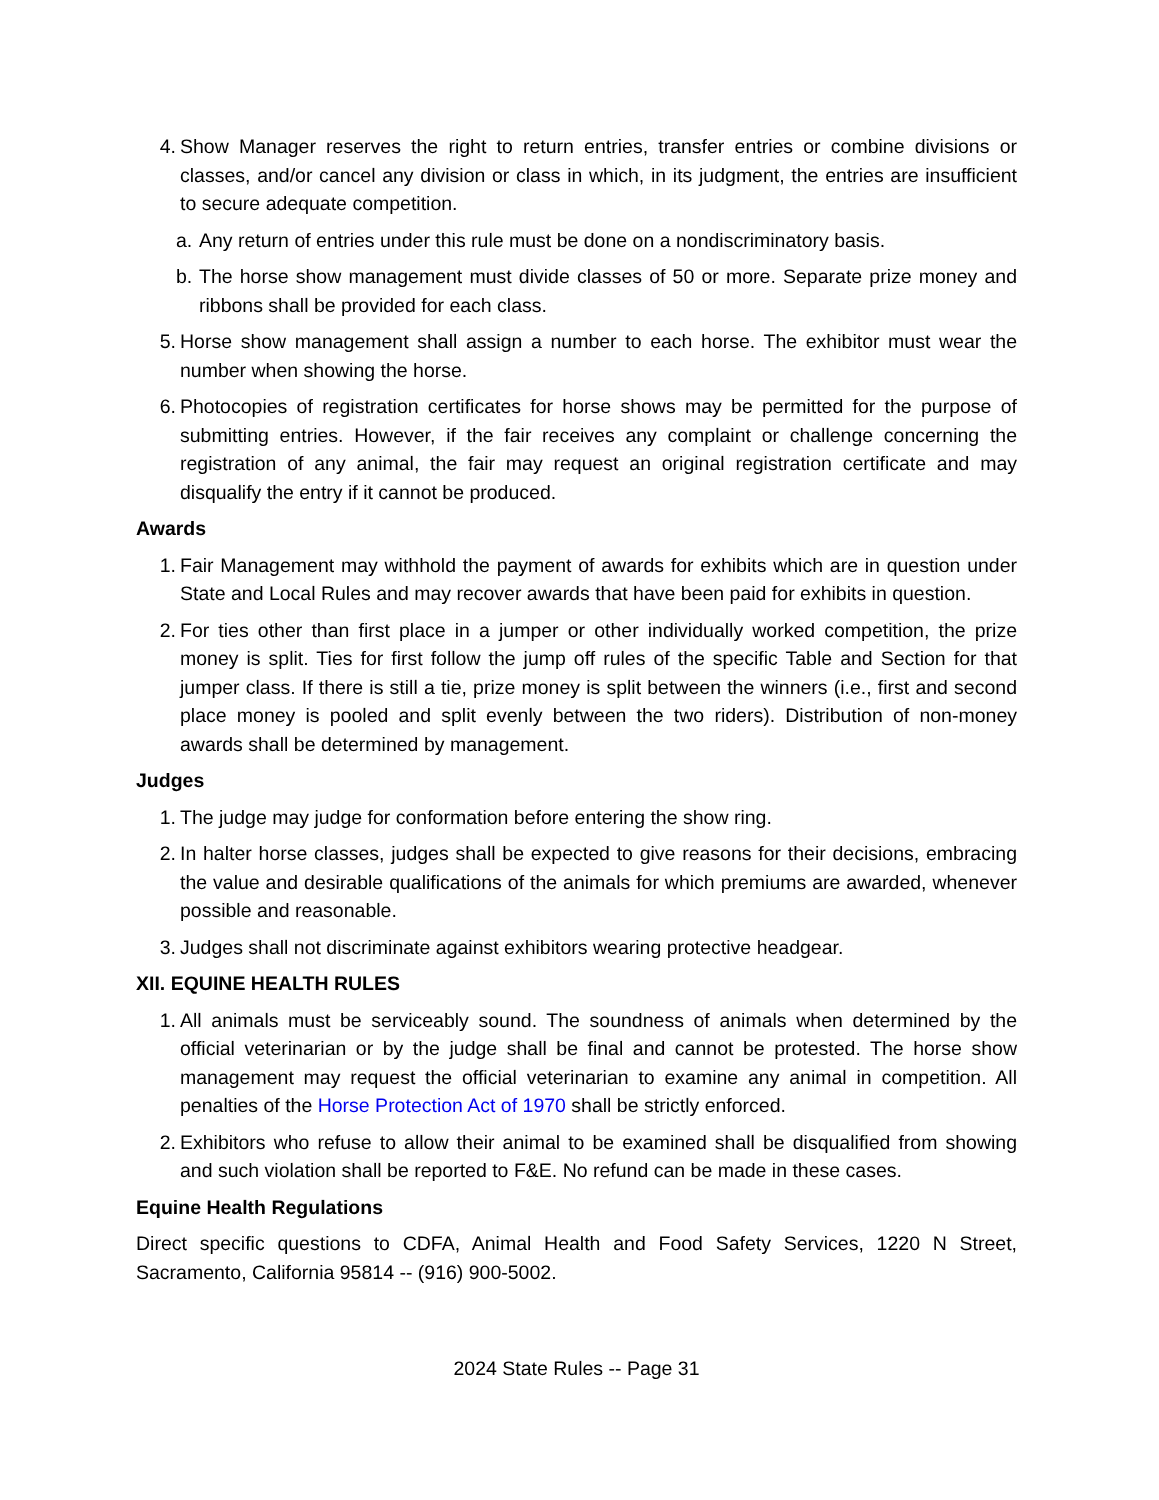4. Show Manager reserves the right to return entries, transfer entries or combine divisions or classes, and/or cancel any division or class in which, in its judgment, the entries are insufficient to secure adequate competition.
a. Any return of entries under this rule must be done on a nondiscriminatory basis.
b. The horse show management must divide classes of 50 or more. Separate prize money and ribbons shall be provided for each class.
5. Horse show management shall assign a number to each horse. The exhibitor must wear the number when showing the horse.
6. Photocopies of registration certificates for horse shows may be permitted for the purpose of submitting entries. However, if the fair receives any complaint or challenge concerning the registration of any animal, the fair may request an original registration certificate and may disqualify the entry if it cannot be produced.
Awards
1. Fair Management may withhold the payment of awards for exhibits which are in question under State and Local Rules and may recover awards that have been paid for exhibits in question.
2. For ties other than first place in a jumper or other individually worked competition, the prize money is split. Ties for first follow the jump off rules of the specific Table and Section for that jumper class. If there is still a tie, prize money is split between the winners (i.e., first and second place money is pooled and split evenly between the two riders). Distribution of non-money awards shall be determined by management.
Judges
1. The judge may judge for conformation before entering the show ring.
2. In halter horse classes, judges shall be expected to give reasons for their decisions, embracing the value and desirable qualifications of the animals for which premiums are awarded, whenever possible and reasonable.
3. Judges shall not discriminate against exhibitors wearing protective headgear.
XII. EQUINE HEALTH RULES
1. All animals must be serviceably sound. The soundness of animals when determined by the official veterinarian or by the judge shall be final and cannot be protested. The horse show management may request the official veterinarian to examine any animal in competition. All penalties of the Horse Protection Act of 1970 shall be strictly enforced.
2. Exhibitors who refuse to allow their animal to be examined shall be disqualified from showing and such violation shall be reported to F&E. No refund can be made in these cases.
Equine Health Regulations
Direct specific questions to CDFA, Animal Health and Food Safety Services, 1220 N Street, Sacramento, California 95814 -- (916) 900-5002.
2024 State Rules -- Page 31